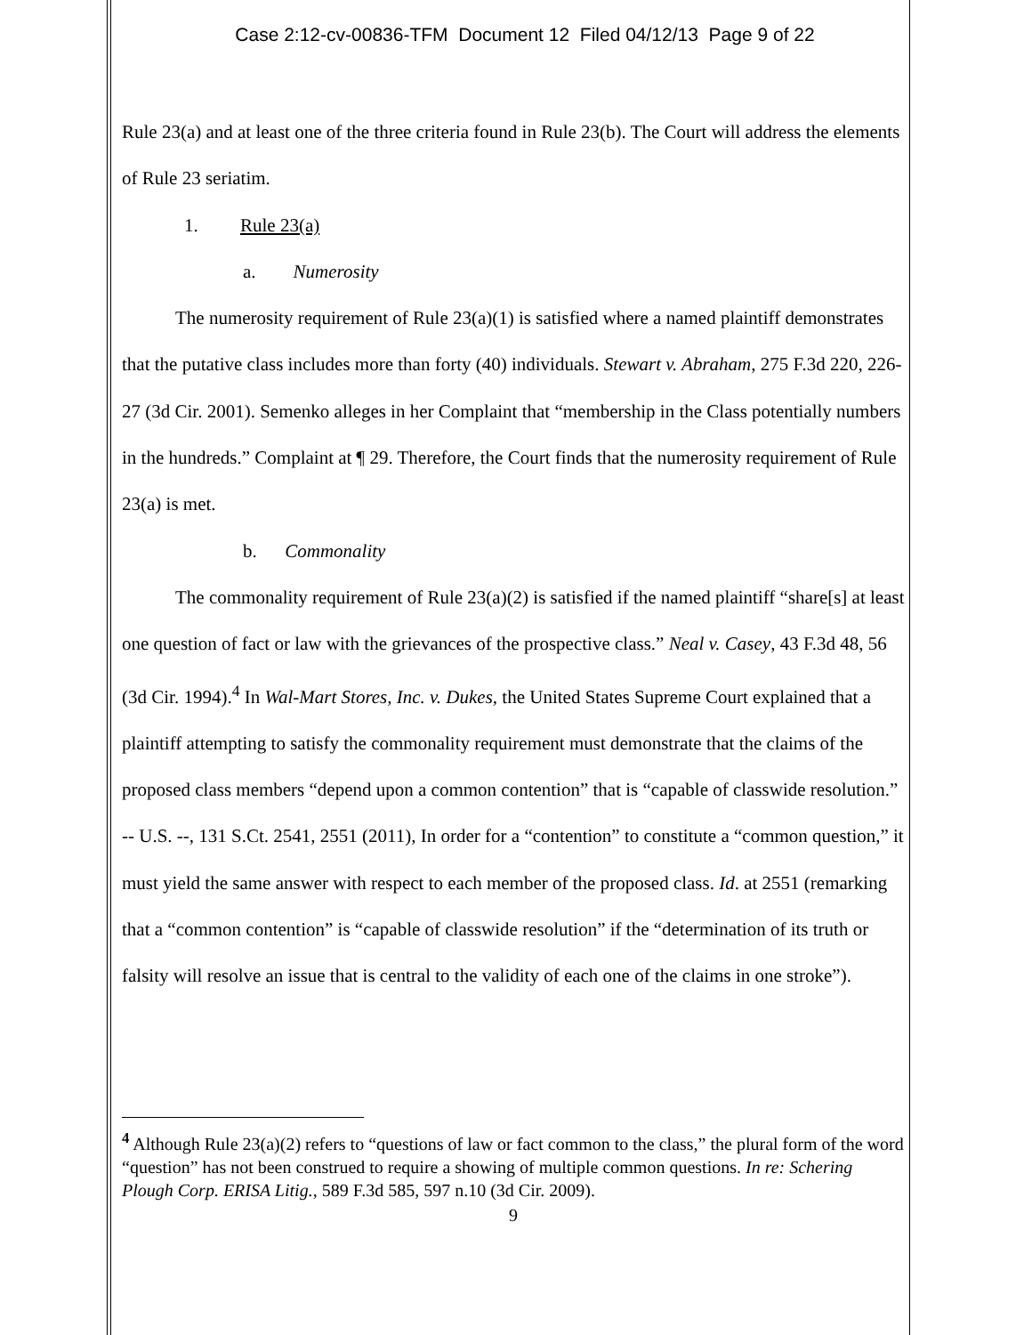Case 2:12-cv-00836-TFM Document 12 Filed 04/12/13 Page 9 of 22
Rule 23(a) and at least one of the three criteria found in Rule 23(b). The Court will address the elements of Rule 23 seriatim.
1. Rule 23(a)
a. Numerosity
The numerosity requirement of Rule 23(a)(1) is satisfied where a named plaintiff demonstrates that the putative class includes more than forty (40) individuals. Stewart v. Abraham, 275 F.3d 220, 226-27 (3d Cir. 2001). Semenko alleges in her Complaint that “membership in the Class potentially numbers in the hundreds.” Complaint at ¶ 29. Therefore, the Court finds that the numerosity requirement of Rule 23(a) is met.
b. Commonality
The commonality requirement of Rule 23(a)(2) is satisfied if the named plaintiff “share[s] at least one question of fact or law with the grievances of the prospective class.” Neal v. Casey, 43 F.3d 48, 56 (3d Cir. 1994).<sup>4</sup> In Wal-Mart Stores, Inc. v. Dukes, the United States Supreme Court explained that a plaintiff attempting to satisfy the commonality requirement must demonstrate that the claims of the proposed class members “depend upon a common contention” that is “capable of classwide resolution.” -- U.S. --, 131 S.Ct. 2541, 2551 (2011), In order for a “contention” to constitute a “common question,” it must yield the same answer with respect to each member of the proposed class. Id. at 2551 (remarking that a “common contention” is “capable of classwide resolution” if the “determination of its truth or falsity will resolve an issue that is central to the validity of each one of the claims in one stroke”).
<sup>4</sup> Although Rule 23(a)(2) refers to “questions of law or fact common to the class,” the plural form of the word “question” has not been construed to require a showing of multiple common questions. In re: Schering Plough Corp. ERISA Litig., 589 F.3d 585, 597 n.10 (3d Cir. 2009).
9